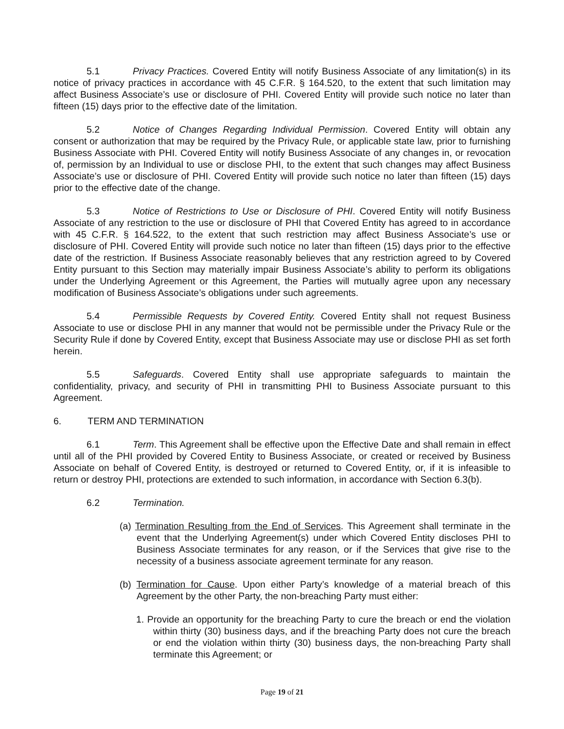5.1 Privacy Practices. Covered Entity will notify Business Associate of any limitation(s) in its notice of privacy practices in accordance with 45 C.F.R. § 164.520, to the extent that such limitation may affect Business Associate’s use or disclosure of PHI. Covered Entity will provide such notice no later than fifteen (15) days prior to the effective date of the limitation.
5.2 Notice of Changes Regarding Individual Permission. Covered Entity will obtain any consent or authorization that may be required by the Privacy Rule, or applicable state law, prior to furnishing Business Associate with PHI. Covered Entity will notify Business Associate of any changes in, or revocation of, permission by an Individual to use or disclose PHI, to the extent that such changes may affect Business Associate’s use or disclosure of PHI. Covered Entity will provide such notice no later than fifteen (15) days prior to the effective date of the change.
5.3 Notice of Restrictions to Use or Disclosure of PHI. Covered Entity will notify Business Associate of any restriction to the use or disclosure of PHI that Covered Entity has agreed to in accordance with 45 C.F.R. § 164.522, to the extent that such restriction may affect Business Associate’s use or disclosure of PHI. Covered Entity will provide such notice no later than fifteen (15) days prior to the effective date of the restriction. If Business Associate reasonably believes that any restriction agreed to by Covered Entity pursuant to this Section may materially impair Business Associate’s ability to perform its obligations under the Underlying Agreement or this Agreement, the Parties will mutually agree upon any necessary modification of Business Associate’s obligations under such agreements.
5.4 Permissible Requests by Covered Entity. Covered Entity shall not request Business Associate to use or disclose PHI in any manner that would not be permissible under the Privacy Rule or the Security Rule if done by Covered Entity, except that Business Associate may use or disclose PHI as set forth herein.
5.5 Safeguards. Covered Entity shall use appropriate safeguards to maintain the confidentiality, privacy, and security of PHI in transmitting PHI to Business Associate pursuant to this Agreement.
6. TERM AND TERMINATION
6.1 Term. This Agreement shall be effective upon the Effective Date and shall remain in effect until all of the PHI provided by Covered Entity to Business Associate, or created or received by Business Associate on behalf of Covered Entity, is destroyed or returned to Covered Entity, or, if it is infeasible to return or destroy PHI, protections are extended to such information, in accordance with Section 6.3(b).
6.2 Termination.
(a) Termination Resulting from the End of Services. This Agreement shall terminate in the event that the Underlying Agreement(s) under which Covered Entity discloses PHI to Business Associate terminates for any reason, or if the Services that give rise to the necessity of a business associate agreement terminate for any reason.
(b) Termination for Cause. Upon either Party’s knowledge of a material breach of this Agreement by the other Party, the non-breaching Party must either:
1. Provide an opportunity for the breaching Party to cure the breach or end the violation within thirty (30) business days, and if the breaching Party does not cure the breach or end the violation within thirty (30) business days, the non-breaching Party shall terminate this Agreement; or
Page 19 of 21